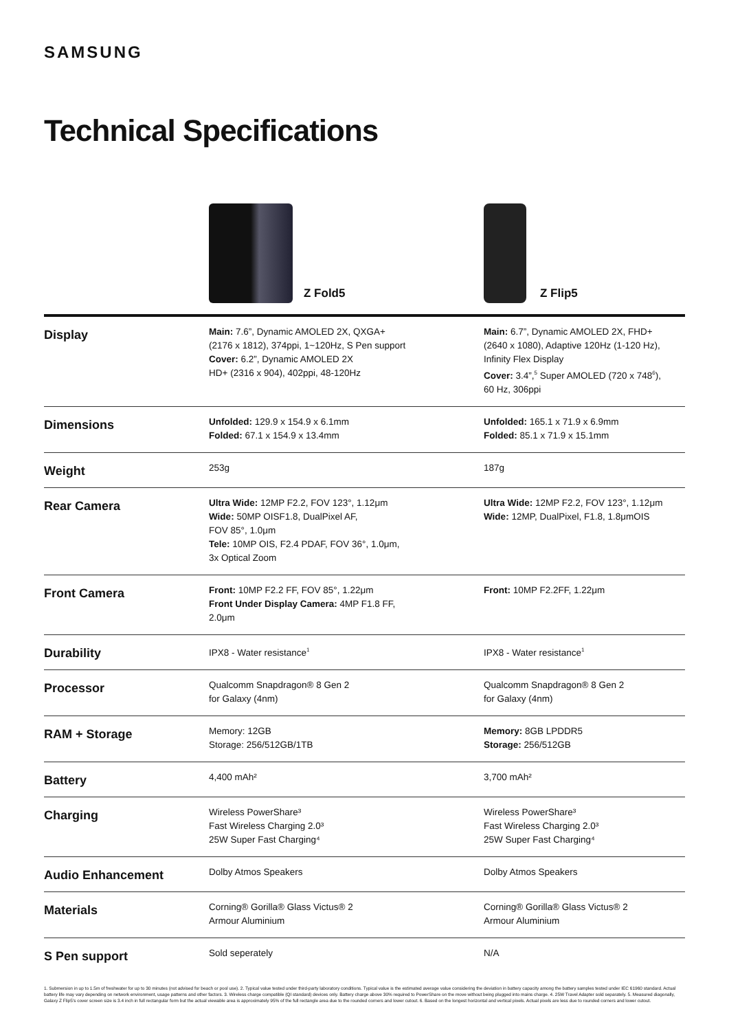SAMSUNG
Technical Specifications
Z Fold5 Z Flip5
| Display | Main: 7.6”, Dynamic AMOLED 2X, QXGA+ (2176 x 1812), 374ppi, 1~120Hz, S Pen support Cover: 6.2”, Dynamic AMOLED 2X HD+ (2316 x 904), 402ppi, 48-120Hz | Main: 6.7”, Dynamic AMOLED 2X, FHD+ (2640 x 1080), Adaptive 120Hz (1-120 Hz), Infinity Flex Display Cover: 3.4”,<sup>5</sup> Super AMOLED (720 x 748<sup>6</sup>), 60 Hz, 306ppi |
| Dimensions | Unfolded: 129.9 x 154.9 x 6.1mm Folded: 67.1 x 154.9 x 13.4mm | Unfolded: 165.1 x 71.9 x 6.9mm Folded: 85.1 x 71.9 x 15.1mm |
| Weight | 253g | 187g |
| Rear Camera | Ultra Wide: 12MP F2.2, FOV 123°, 1.12μm Wide: 50MP OISF1.8, DualPixel AF, FOV 85°, 1.0μm Tele: 10MP OIS, F2.4 PDAF, FOV 36°, 1.0μm, 3x Optical Zoom | Ultra Wide: 12MP F2.2, FOV 123°, 1.12μm Wide: 12MP, DualPixel, F1.8, 1.8μmOIS |
| Front Camera | Front: 10MP F2.2 FF, FOV 85°, 1.22μm Front Under Display Camera: 4MP F1.8 FF, 2.0μm | Front: 10MP F2.2FF, 1.22μm |
| Durability | IPX8 - Water resistance<sup>1</sup> | IPX8 - Water resistance<sup>1</sup> |
| Processor | Qualcomm Snapdragon® 8 Gen 2 for Galaxy (4nm) | Qualcomm Snapdragon® 8 Gen 2 for Galaxy (4nm) |
| RAM + Storage | Memory: 12GB Storage: 256/512GB/1TB | Memory: 8GB LPDDR5 Storage: 256/512GB |
| Battery | 4,400 mAh² | 3,700 mAh² |
| Charging | Wireless PowerShare³ Fast Wireless Charging 2.0³ 25W Super Fast Charging⁴ | Wireless PowerShare³ Fast Wireless Charging 2.0³ 25W Super Fast Charging⁴ |
| Audio Enhancement | Dolby Atmos Speakers | Dolby Atmos Speakers |
| Materials | Corning® Gorilla® Glass Victus® 2 Armour Aluminium | Corning® Gorilla® Glass Victus® 2 Armour Aluminium |
| S Pen support | Sold seperately | N/A |
1. Submersion in up to 1.5m of freshwater for up to 30 minutes (not advised for beach or pool use). 2. Typical value tested under third-party laboratory conditions. Typical value is the estimated average value considering the deviation in battery capacity among the battery samples tested under IEC 61960 standard. Actual battery life may vary depending on network environment, usage patterns and other factors. 3. Wireless charge compatible (QI standard) devices only. Battery charge above 30% required to PowerShare on the move without being plugged into mains charge. 4. 25W Travel Adapter sold separately. 5. Measured diagonally, Galaxy Z Flip5's cover screen size is 3.4 inch in full rectangular form but the actual viewable area is approximately 95% of the full rectangle area due to the rounded corners and lower cutout. 6. Based on the longest horizontal and vertical pixels. Actual pixels are less due to rounded corners and lower cutout.